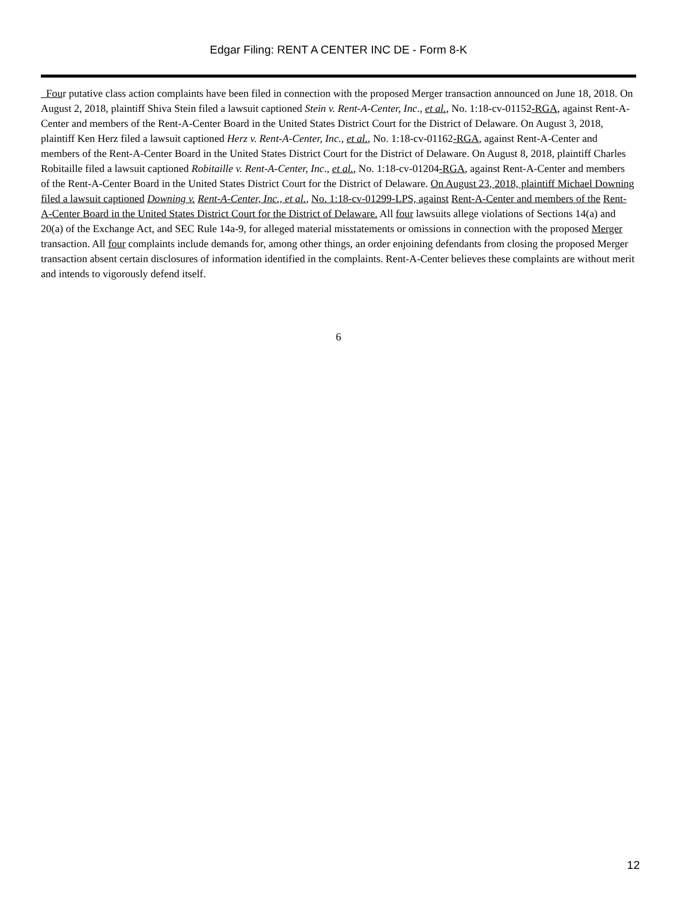Edgar Filing: RENT A CENTER INC DE - Form 8-K
Four putative class action complaints have been filed in connection with the proposed Merger transaction announced on June 18, 2018. On August 2, 2018, plaintiff Shiva Stein filed a lawsuit captioned Stein v. Rent-A-Center, Inc., et al., No. 1:18-cv-01152-RGA, against Rent-A-Center and members of the Rent-A-Center Board in the United States District Court for the District of Delaware. On August 3, 2018, plaintiff Ken Herz filed a lawsuit captioned Herz v. Rent-A-Center, Inc., et al., No. 1:18-cv-01162-RGA, against Rent-A-Center and members of the Rent-A-Center Board in the United States District Court for the District of Delaware. On August 8, 2018, plaintiff Charles Robitaille filed a lawsuit captioned Robitaille v. Rent-A-Center, Inc., et al., No. 1:18-cv-01204-RGA, against Rent-A-Center and members of the Rent-A-Center Board in the United States District Court for the District of Delaware. On August 23, 2018, plaintiff Michael Downing filed a lawsuit captioned Downing v. Rent-A-Center, Inc., et al., No. 1:18-cv-01299-LPS, against Rent-A-Center and members of the Rent-A-Center Board in the United States District Court for the District of Delaware. All four lawsuits allege violations of Sections 14(a) and 20(a) of the Exchange Act, and SEC Rule 14a-9, for alleged material misstatements or omissions in connection with the proposed Merger transaction. All four complaints include demands for, among other things, an order enjoining defendants from closing the proposed Merger transaction absent certain disclosures of information identified in the complaints. Rent-A-Center believes these complaints are without merit and intends to vigorously defend itself.
6
12